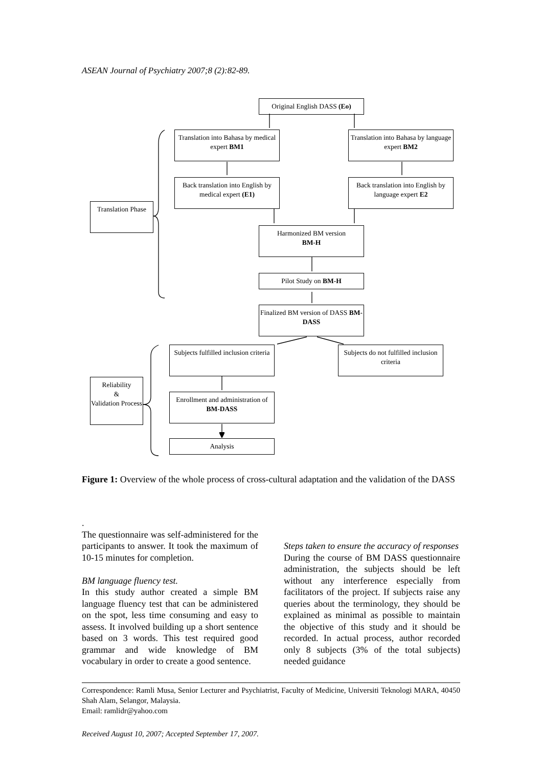ASEAN Journal of Psychiatry 2007;8 (2):82-89.
Original English DASS (Eo)
Translation into Bahasa by medical expert BM1
Translation into Bahasa by language expert BM2
Back translation into English by medical expert (E1)
Back translation into English by language expert E2
Translation Phase
Harmonized BM version
BM-H
Pilot Study on BM-H
Finalized BM version of DASS BM-DASS
Subjects fulfilled inclusion criteria
Subjects do not fulfilled inclusion criteria
Reliability
&
Validation Process
Enrollment and administration of BM-DASS
Analysis
Figure 1: Overview of the whole process of cross-cultural adaptation and the validation of the DASS
.
The questionnaire was self-administered for the participants to answer. It took the maximum of 10-15 minutes for completion.
BM language fluency test.
In this study author created a simple BM language fluency test that can be administered on the spot, less time consuming and easy to assess. It involved building up a short sentence based on 3 words. This test required good grammar and wide knowledge of BM vocabulary in order to create a good sentence.
Steps taken to ensure the accuracy of responses
During the course of BM DASS questionnaire administration, the subjects should be left without any interference especially from facilitators of the project. If subjects raise any queries about the terminology, they should be explained as minimal as possible to maintain the objective of this study and it should be recorded. In actual process, author recorded only 8 subjects (3% of the total subjects) needed guidance
Correspondence: Ramli Musa, Senior Lecturer and Psychiatrist, Faculty of Medicine, Universiti Teknologi MARA, 40450 Shah Alam, Selangor, Malaysia.
Email: ramlidr@yahoo.com
Received August 10, 2007; Accepted September 17, 2007.